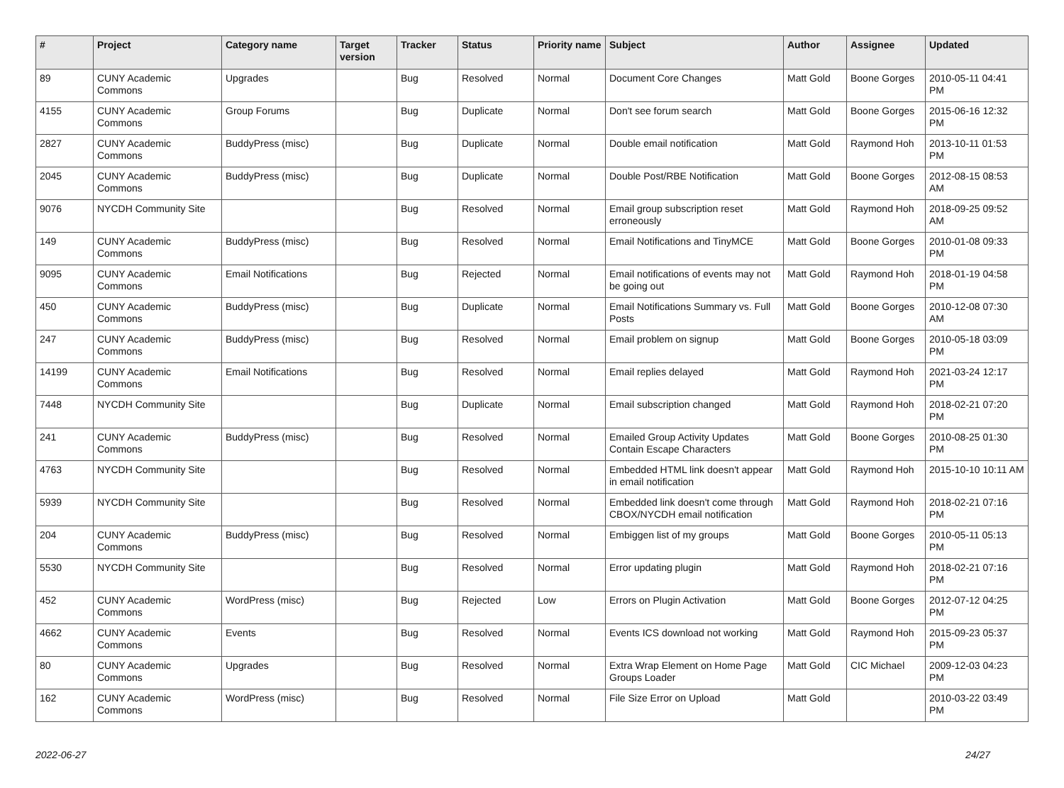| # | Project | Category name | Target version | Tracker | Status | Priority name | Subject | Author | Assignee | Updated |
| --- | --- | --- | --- | --- | --- | --- | --- | --- | --- | --- |
| 89 | CUNY Academic Commons | Upgrades | | Bug | Resolved | Normal | Document Core Changes | Matt Gold | Boone Gorges | 2010-05-11 04:41 PM |
| 4155 | CUNY Academic Commons | Group Forums | | Bug | Duplicate | Normal | Don't see forum search | Matt Gold | Boone Gorges | 2015-06-16 12:32 PM |
| 2827 | CUNY Academic Commons | BuddyPress (misc) | | Bug | Duplicate | Normal | Double email notification | Matt Gold | Raymond Hoh | 2013-10-11 01:53 PM |
| 2045 | CUNY Academic Commons | BuddyPress (misc) | | Bug | Duplicate | Normal | Double Post/RBE Notification | Matt Gold | Boone Gorges | 2012-08-15 08:53 AM |
| 9076 | NYCDH Community Site | | | Bug | Resolved | Normal | Email group subscription reset erroneously | Matt Gold | Raymond Hoh | 2018-09-25 09:52 AM |
| 149 | CUNY Academic Commons | BuddyPress (misc) | | Bug | Resolved | Normal | Email Notifications and TinyMCE | Matt Gold | Boone Gorges | 2010-01-08 09:33 PM |
| 9095 | CUNY Academic Commons | Email Notifications | | Bug | Rejected | Normal | Email notifications of events may not be going out | Matt Gold | Raymond Hoh | 2018-01-19 04:58 PM |
| 450 | CUNY Academic Commons | BuddyPress (misc) | | Bug | Duplicate | Normal | Email Notifications Summary vs. Full Posts | Matt Gold | Boone Gorges | 2010-12-08 07:30 AM |
| 247 | CUNY Academic Commons | BuddyPress (misc) | | Bug | Resolved | Normal | Email problem on signup | Matt Gold | Boone Gorges | 2010-05-18 03:09 PM |
| 14199 | CUNY Academic Commons | Email Notifications | | Bug | Resolved | Normal | Email replies delayed | Matt Gold | Raymond Hoh | 2021-03-24 12:17 PM |
| 7448 | NYCDH Community Site | | | Bug | Duplicate | Normal | Email subscription changed | Matt Gold | Raymond Hoh | 2018-02-21 07:20 PM |
| 241 | CUNY Academic Commons | BuddyPress (misc) | | Bug | Resolved | Normal | Emailed Group Activity Updates Contain Escape Characters | Matt Gold | Boone Gorges | 2010-08-25 01:30 PM |
| 4763 | NYCDH Community Site | | | Bug | Resolved | Normal | Embedded HTML link doesn't appear in email notification | Matt Gold | Raymond Hoh | 2015-10-10 10:11 AM |
| 5939 | NYCDH Community Site | | | Bug | Resolved | Normal | Embedded link doesn't come through CBOX/NYCDH email notification | Matt Gold | Raymond Hoh | 2018-02-21 07:16 PM |
| 204 | CUNY Academic Commons | BuddyPress (misc) | | Bug | Resolved | Normal | Embiggen list of my groups | Matt Gold | Boone Gorges | 2010-05-11 05:13 PM |
| 5530 | NYCDH Community Site | | | Bug | Resolved | Normal | Error updating plugin | Matt Gold | Raymond Hoh | 2018-02-21 07:16 PM |
| 452 | CUNY Academic Commons | WordPress (misc) | | Bug | Rejected | Low | Errors on Plugin Activation | Matt Gold | Boone Gorges | 2012-07-12 04:25 PM |
| 4662 | CUNY Academic Commons | Events | | Bug | Resolved | Normal | Events ICS download not working | Matt Gold | Raymond Hoh | 2015-09-23 05:37 PM |
| 80 | CUNY Academic Commons | Upgrades | | Bug | Resolved | Normal | Extra Wrap Element on Home Page Groups Loader | Matt Gold | CIC Michael | 2009-12-03 04:23 PM |
| 162 | CUNY Academic Commons | WordPress (misc) | | Bug | Resolved | Normal | File Size Error on Upload | Matt Gold | | 2010-03-22 03:49 PM |
2022-06-27 24/27